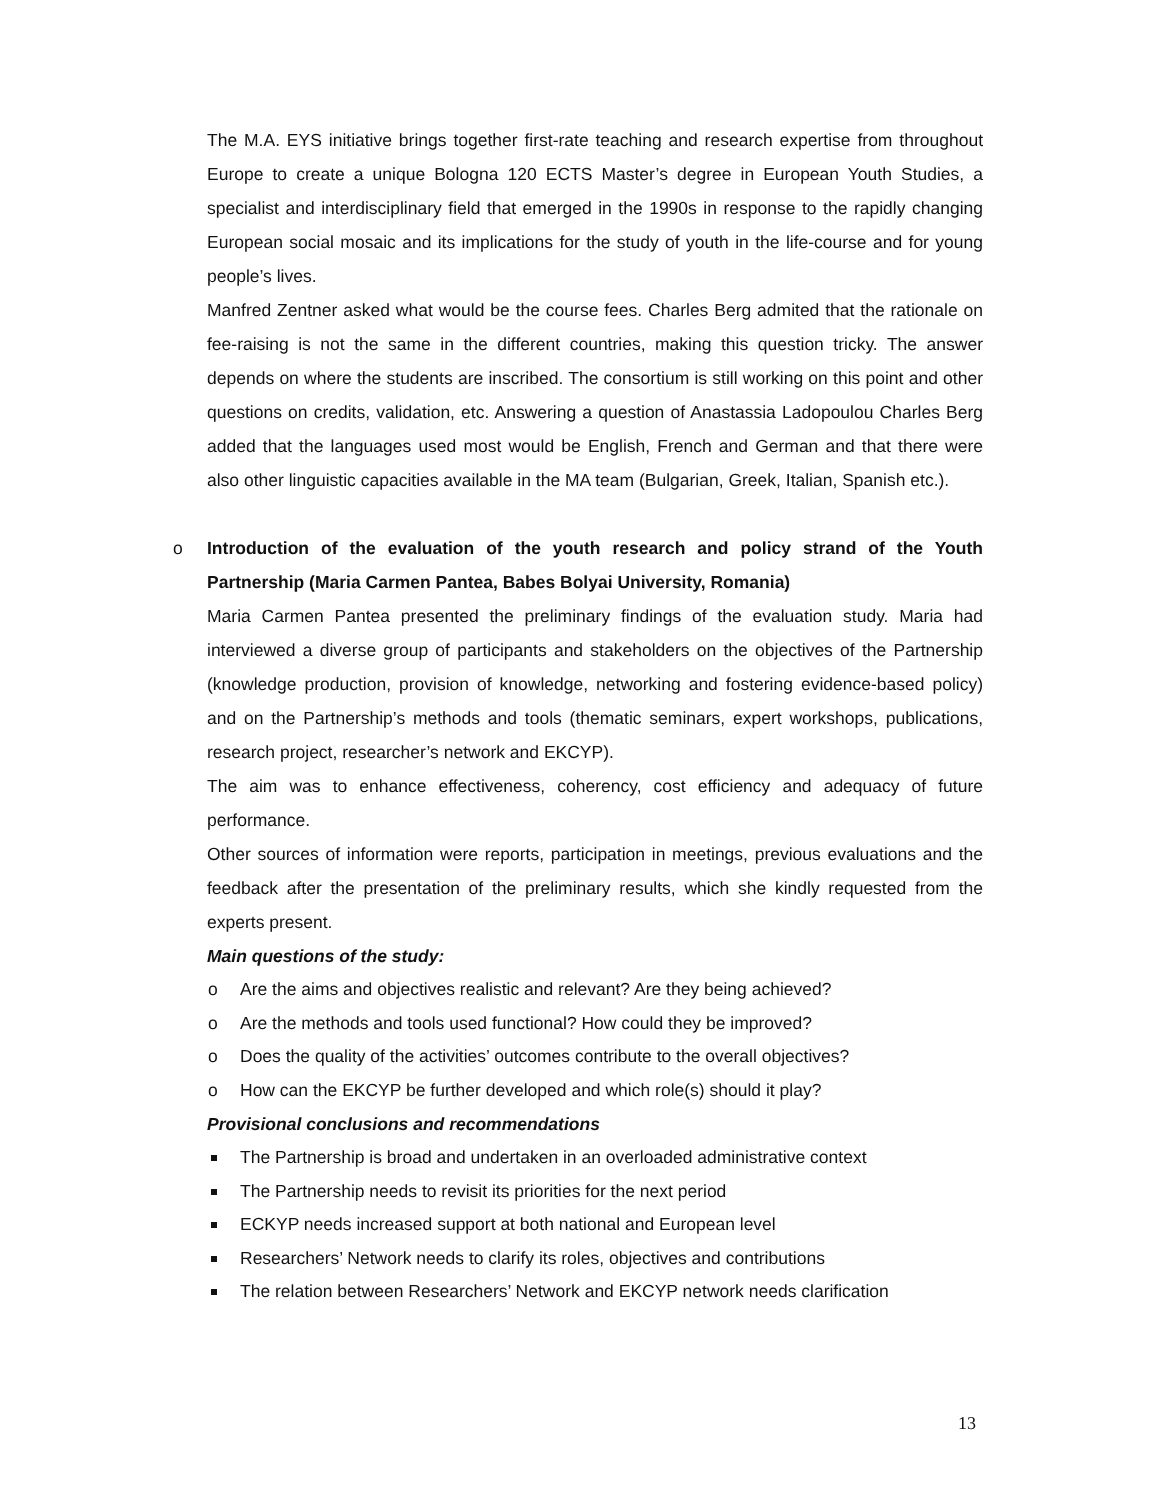The M.A. EYS initiative brings together first-rate teaching and research expertise from throughout Europe to create a unique Bologna 120 ECTS Master’s degree in European Youth Studies, a specialist and interdisciplinary field that emerged in the 1990s in response to the rapidly changing European social mosaic and its implications for the study of youth in the life-course and for young people’s lives.
Manfred Zentner asked what would be the course fees. Charles Berg admited that the rationale on fee-raising is not the same in the different countries, making this question tricky. The answer depends on where the students are inscribed. The consortium is still working on this point and other questions on credits, validation, etc. Answering a question of Anastassia Ladopoulou Charles Berg added that the languages used most would be English, French and German and that there were also other linguistic capacities available in the MA team (Bulgarian, Greek, Italian, Spanish etc.).
o Introduction of the evaluation of the youth research and policy strand of the Youth Partnership (Maria Carmen Pantea, Babes Bolyai University, Romania)
Maria Carmen Pantea presented the preliminary findings of the evaluation study. Maria had interviewed a diverse group of participants and stakeholders on the objectives of the Partnership (knowledge production, provision of knowledge, networking and fostering evidence-based policy) and on the Partnership’s methods and tools (thematic seminars, expert workshops, publications, research project, researcher’s network and EKCYP).
The aim was to enhance effectiveness, coherency, cost efficiency and adequacy of future performance.
Other sources of information were reports, participation in meetings, previous evaluations and the feedback after the presentation of the preliminary results, which she kindly requested from the experts present.
Main questions of the study:
o Are the aims and objectives realistic and relevant? Are they being achieved?
o Are the methods and tools used functional? How could they be improved?
o Does the quality of the activities’ outcomes contribute to the overall objectives?
o How can the EKCYP be further developed and which role(s) should it play?
Provisional conclusions and recommendations
The Partnership is broad and undertaken in an overloaded administrative context
The Partnership needs to revisit its priorities for the next period
ECKYP needs increased support at both national and European level
Researchers’ Network needs to clarify its roles, objectives and contributions
The relation between Researchers’ Network and EKCYP network needs clarification
13